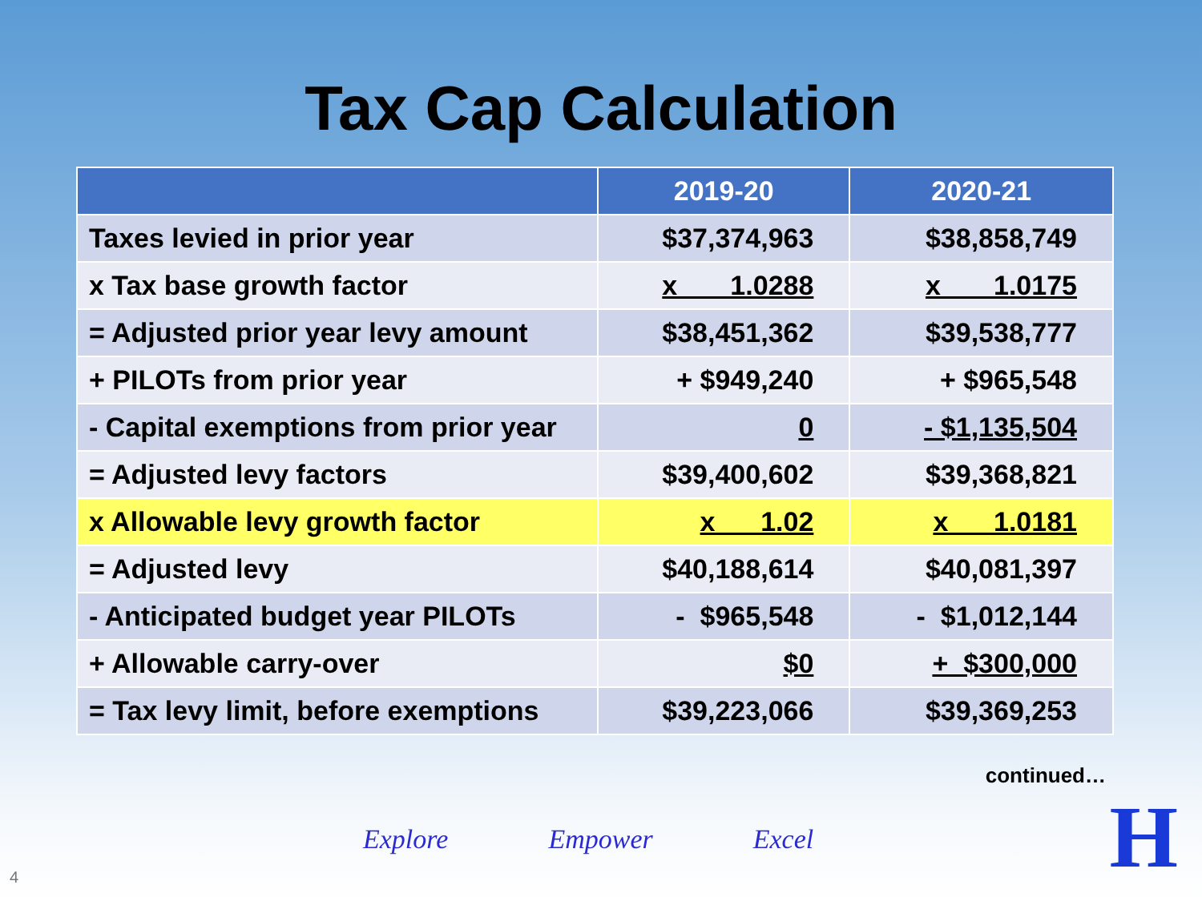Tax Cap Calculation
| | 2019-20 | 2020-21 |
| --- | --- | --- |
| Taxes levied in prior year | $37,374,963 | $38,858,749 |
| x Tax base growth factor | x 1.0288 | x 1.0175 |
| = Adjusted prior year levy amount | $38,451,362 | $39,538,777 |
| + PILOTs from prior year | + $949,240 | + $965,548 |
| - Capital exemptions from prior year | 0 | - $1,135,504 |
| = Adjusted levy factors | $39,400,602 | $39,368,821 |
| x Allowable levy growth factor | x 1.02 | x 1.0181 |
| = Adjusted levy | $40,188,614 | $40,081,397 |
| - Anticipated budget year PILOTs | - $965,548 | - $1,012,144 |
| + Allowable carry-over | $0 | + $300,000 |
| = Tax levy limit, before exemptions | $39,223,066 | $39,369,253 |
continued…
Explore Empower Excel
4 H